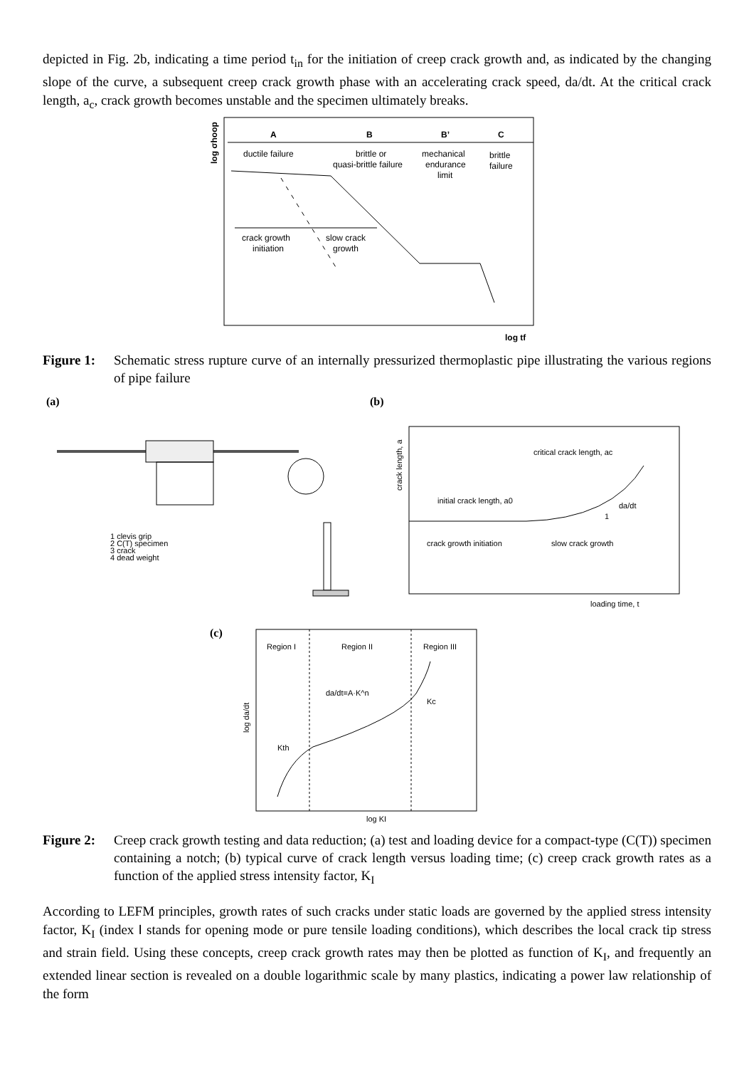depicted in Fig. 2b, indicating a time period t<sub>in</sub> for the initiation of creep crack growth and, as indicated by the changing slope of the curve, a subsequent creep crack growth phase with an accelerating crack speed, da/dt. At the critical crack length, a<sub>c</sub>, crack growth becomes unstable and the specimen ultimately breaks.
log σhoop
A
B
B’
C
ductile failure
brittle or
quasi-brittle failure
mechanical
endurance
limit
brittle
failure
crack growth
initiation
slow crack
growth
log tf
Figure 1: Schematic stress rupture curve of an internally pressurized thermoplastic pipe illustrating the various regions of pipe failure
(a)
(b)
1 clevis grip
2 C(T) specimen
3 crack
4 dead weight
crack length, a
critical crack length, ac
initial crack length, a0
da/dt
1
crack growth initiation
slow crack growth
loading time, t
(c)
Region I
Region II
Region III
log da/dt
da/dt=A·K^n
Kc
Kth
log KI
Figure 2: Creep crack growth testing and data reduction; (a) test and loading device for a compact-type (C(T)) specimen containing a notch; (b) typical curve of crack length versus loading time; (c) creep crack growth rates as a function of the applied stress intensity factor, K<sub>I</sub>
According to LEFM principles, growth rates of such cracks under static loads are governed by the applied stress intensity factor, K<sub>I</sub> (index I stands for opening mode or pure tensile loading conditions), which describes the local crack tip stress and strain field. Using these concepts, creep crack growth rates may then be plotted as function of K<sub>I</sub>, and frequently an extended linear section is revealed on a double logarithmic scale by many plastics, indicating a power law relationship of the form